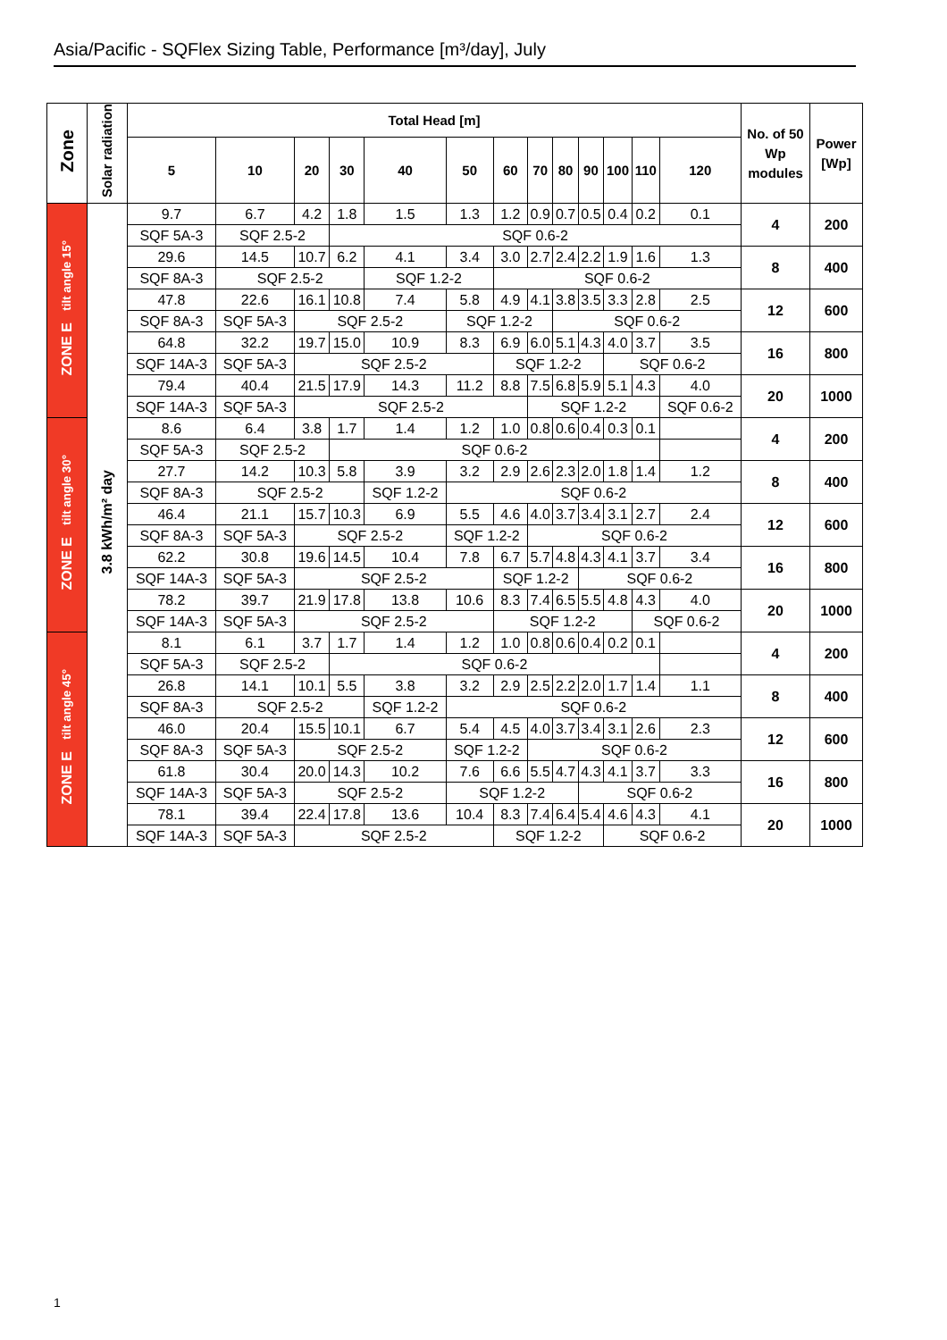Asia/Pacific - SQFlex Sizing Table, Performance [m³/day], July
| Zone | Solar radiation | Total Head [m] | | | | | | | | | | | | | No. of 50 Wp modules | Power [Wp] |
| --- | --- | --- | --- | --- | --- | --- | --- | --- | --- | --- | --- | --- | --- | --- | --- | --- |
| | | 5 | 10 | 20 | 30 | 40 | 50 | 60 | 70 | 80 | 90 | 100 | 110 | 120 | | |
| ZONE E tilt angle 15° | 3.8 kWh/m² day | 9.7 | 6.7 | 4.2 | 1.8 | 1.5 | 1.3 | 1.2 | 0.9 | 0.7 | 0.5 | 0.4 | 0.2 | 0.1 | 4 | 200 |
| | | SQF 5A-3 | SQF 2.5-2 | | SQF 0.6-2 | | | | | | | | | | | |
| | | 29.6 | 14.5 | 10.7 | 6.2 | 4.1 | 3.4 | 3.0 | 2.7 | 2.4 | 2.2 | 1.9 | 1.6 | 1.3 | 8 | 400 |
| | | SQF 8A-3 | SQF 2.5-2 | | | SQF 1.2-2 | | SQF 0.6-2 | | | | | | | | |
| | | 47.8 | 22.6 | 16.1 | 10.8 | 7.4 | 5.8 | 4.9 | 4.1 | 3.8 | 3.5 | 3.3 | 2.8 | 2.5 | 12 | 600 |
| | | SQF 8A-3 | SQF 5A-3 | SQF 2.5-2 | | | SQF 1.2-2 | | | SQF 0.6-2 | | | | | | |
| | | 64.8 | 32.2 | 19.7 | 15.0 | 10.9 | 8.3 | 6.9 | 6.0 | 5.1 | 4.3 | 4.0 | 3.7 | 3.5 | 16 | 800 |
| | | SQF 14A-3 | SQF 5A-3 | SQF 2.5-2 | | | | SQF 1.2-2 | | | | SQF 0.6-2 | | | | |
| | | 79.4 | 40.4 | 21.5 | 17.9 | 14.3 | 11.2 | 8.8 | 7.5 | 6.8 | 5.9 | 5.1 | 4.3 | 4.0 | 20 | 1000 |
| | | SQF 14A-3 | SQF 5A-3 | SQF 2.5-2 | | | | | SQF 1.2-2 | | | | | SQF 0.6-2 | | |
| ZONE E tilt angle 30° | | 8.6 | 6.4 | 3.8 | 1.7 | 1.4 | 1.2 | 1.0 | 0.8 | 0.6 | 0.4 | 0.3 | 0.1 | | 4 | 200 |
| | | SQF 5A-3 | SQF 2.5-2 | | SQF 0.6-2 | | | | | | | | | | | |
| | | 27.7 | 14.2 | 10.3 | 5.8 | 3.9 | 3.2 | 2.9 | 2.6 | 2.3 | 2.0 | 1.8 | 1.4 | 1.2 | 8 | 400 |
| | | SQF 8A-3 | SQF 2.5-2 | | | SQF 1.2-2 | SQF 0.6-2 | | | | | | | | | |
| | | 46.4 | 21.1 | 15.7 | 10.3 | 6.9 | 5.5 | 4.6 | 4.0 | 3.7 | 3.4 | 3.1 | 2.7 | 2.4 | 12 | 600 |
| | | SQF 8A-3 | SQF 5A-3 | SQF 2.5-2 | | | SQF 1.2-2 | | SQF 0.6-2 | | | | | | | |
| | | 62.2 | 30.8 | 19.6 | 14.5 | 10.4 | 7.8 | 6.7 | 5.7 | 4.8 | 4.3 | 4.1 | 3.7 | 3.4 | 16 | 800 |
| | | SQF 14A-3 | SQF 5A-3 | SQF 2.5-2 | | | | SQF 1.2-2 | | | SQF 0.6-2 | | | | | |
| | | 78.2 | 39.7 | 21.9 | 17.8 | 13.8 | 10.6 | 8.3 | 7.4 | 6.5 | 5.5 | 4.8 | 4.3 | 4.0 | 20 | 1000 |
| | | SQF 14A-3 | SQF 5A-3 | SQF 2.5-2 | | | | SQF 1.2-2 | | | | | SQF 0.6-2 | | | |
| ZONE E tilt angle 45° | | 8.1 | 6.1 | 3.7 | 1.7 | 1.4 | 1.2 | 1.0 | 0.8 | 0.6 | 0.4 | 0.2 | 0.1 | | 4 | 200 |
| | | SQF 5A-3 | SQF 2.5-2 | | SQF 0.6-2 | | | | | | | | | | | |
| | | 26.8 | 14.1 | 10.1 | 5.5 | 3.8 | 3.2 | 2.9 | 2.5 | 2.2 | 2.0 | 1.7 | 1.4 | 1.1 | 8 | 400 |
| | | SQF 8A-3 | SQF 2.5-2 | | | SQF 1.2-2 | SQF 0.6-2 | | | | | | | | | |
| | | 46.0 | 20.4 | 15.5 | 10.1 | 6.7 | 5.4 | 4.5 | 4.0 | 3.7 | 3.4 | 3.1 | 2.6 | 2.3 | 12 | 600 |
| | | SQF 8A-3 | SQF 5A-3 | SQF 2.5-2 | | | SQF 1.2-2 | | SQF 0.6-2 | | | | | | | |
| | | 61.8 | 30.4 | 20.0 | 14.3 | 10.2 | 7.6 | 6.6 | 5.5 | 4.7 | 4.3 | 4.1 | 3.7 | 3.3 | 16 | 800 |
| | | SQF 14A-3 | SQF 5A-3 | SQF 2.5-2 | | | SQF 1.2-2 | | | | SQF 0.6-2 | | | | | |
| | | 78.1 | 39.4 | 22.4 | 17.8 | 13.6 | 10.4 | 8.3 | 7.4 | 6.4 | 5.4 | 4.6 | 4.3 | 4.1 | 20 | 1000 |
| | | SQF 14A-3 | SQF 5A-3 | SQF 2.5-2 | | | | SQF 1.2-2 | | | | SQF 0.6-2 | | | | |
1